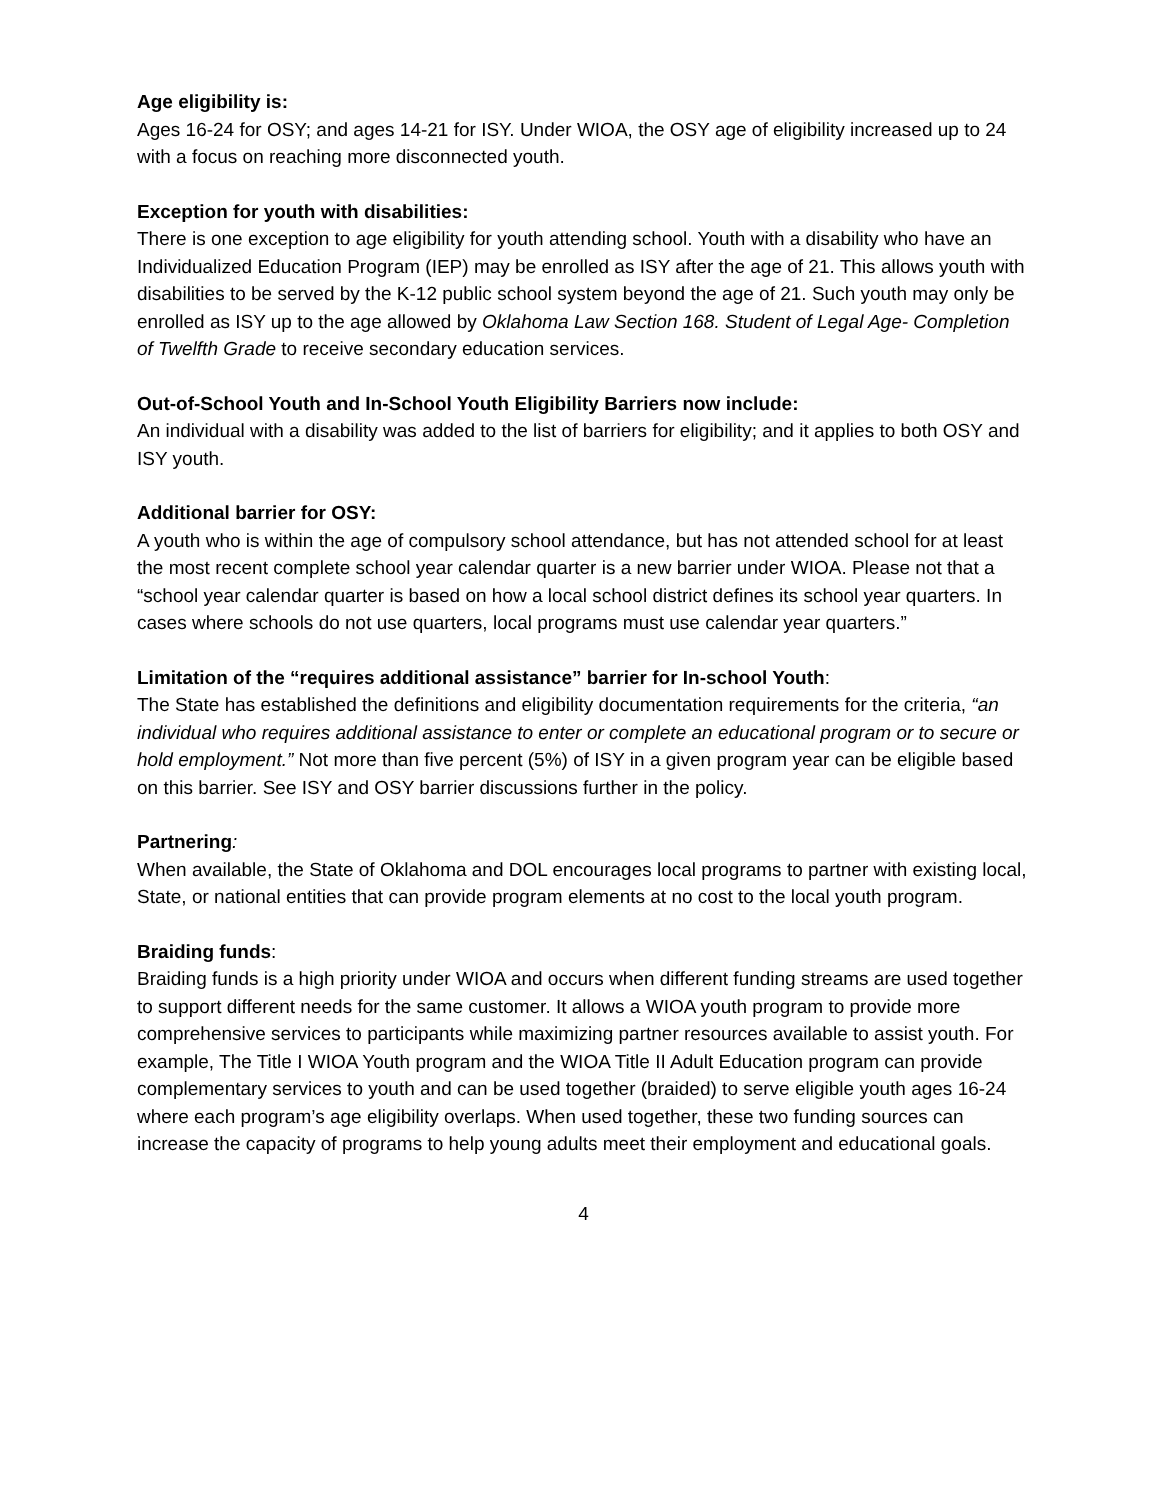Age eligibility is:
Ages 16-24 for OSY; and ages 14-21 for ISY. Under WIOA, the OSY age of eligibility increased up to 24 with a focus on reaching more disconnected youth.
Exception for youth with disabilities:
There is one exception to age eligibility for youth attending school. Youth with a disability who have an Individualized Education Program (IEP) may be enrolled as ISY after the age of 21. This allows youth with disabilities to be served by the K-12 public school system beyond the age of 21. Such youth may only be enrolled as ISY up to the age allowed by Oklahoma Law Section 168. Student of Legal Age- Completion of Twelfth Grade to receive secondary education services.
Out-of-School Youth and In-School Youth Eligibility Barriers now include:
An individual with a disability was added to the list of barriers for eligibility; and it applies to both OSY and ISY youth.
Additional barrier for OSY:
A youth who is within the age of compulsory school attendance, but has not attended school for at least the most recent complete school year calendar quarter is a new barrier under WIOA. Please not that a “school year calendar quarter is based on how a local school district defines its school year quarters. In cases where schools do not use quarters, local programs must use calendar year quarters.”
Limitation of the “requires additional assistance” barrier for In-school Youth:
The State has established the definitions and eligibility documentation requirements for the criteria, “an individual who requires additional assistance to enter or complete an educational program or to secure or hold employment.” Not more than five percent (5%) of ISY in a given program year can be eligible based on this barrier. See ISY and OSY barrier discussions further in the policy.
Partnering:
When available, the State of Oklahoma and DOL encourages local programs to partner with existing local, State, or national entities that can provide program elements at no cost to the local youth program.
Braiding funds:
Braiding funds is a high priority under WIOA and occurs when different funding streams are used together to support different needs for the same customer. It allows a WIOA youth program to provide more comprehensive services to participants while maximizing partner resources available to assist youth. For example, The Title I WIOA Youth program and the WIOA Title II Adult Education program can provide complementary services to youth and can be used together (braided) to serve eligible youth ages 16-24 where each program’s age eligibility overlaps. When used together, these two funding sources can increase the capacity of programs to help young adults meet their employment and educational goals.
4